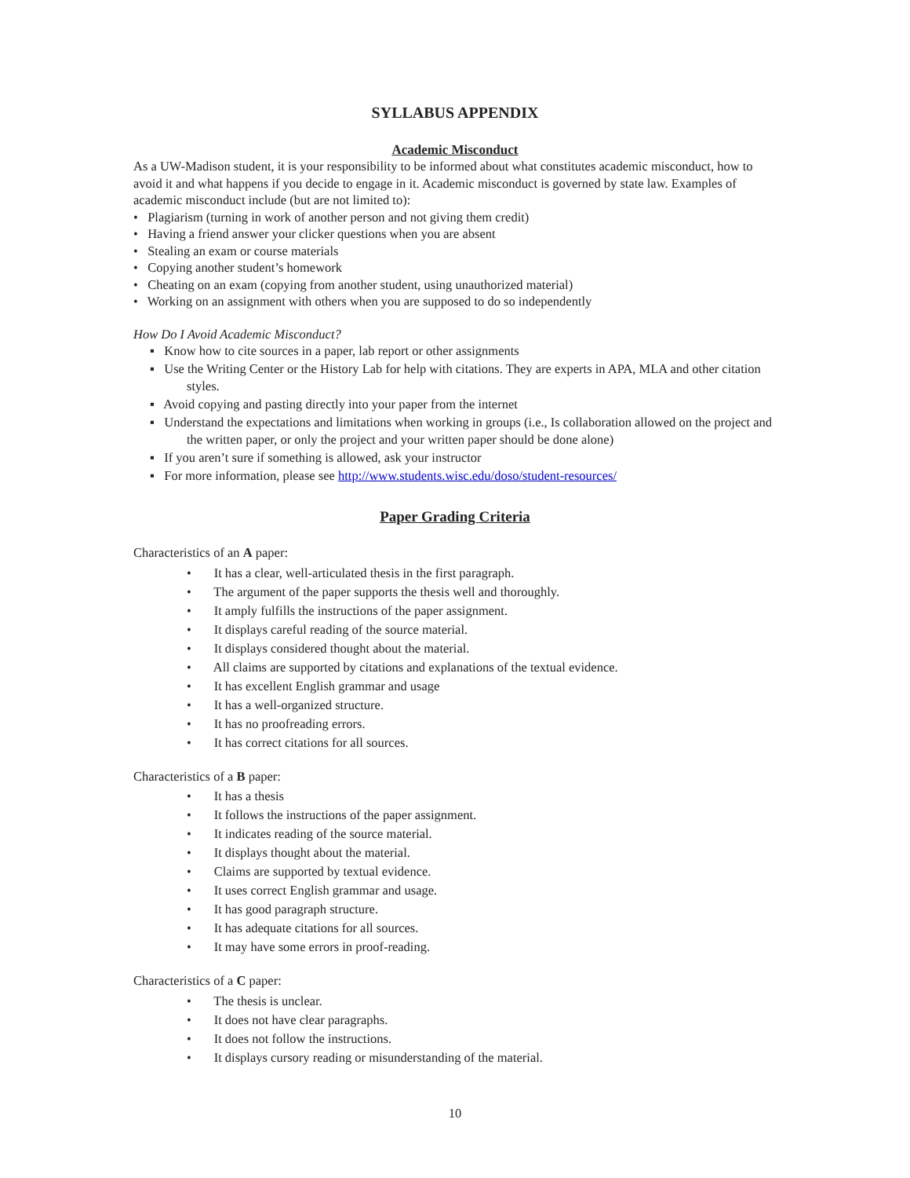SYLLABUS APPENDIX
Academic Misconduct
As a UW-Madison student, it is your responsibility to be informed about what constitutes academic misconduct, how to avoid it and what happens if you decide to engage in it. Academic misconduct is governed by state law. Examples of academic misconduct include (but are not limited to):
• Plagiarism (turning in work of another person and not giving them credit)
• Having a friend answer your clicker questions when you are absent
• Stealing an exam or course materials
• Copying another student’s homework
• Cheating on an exam (copying from another student, using unauthorized material)
• Working on an assignment with others when you are supposed to do so independently
How Do I Avoid Academic Misconduct?
▪ Know how to cite sources in a paper, lab report or other assignments
▪ Use the Writing Center or the History Lab for help with citations. They are experts in APA, MLA and other citation styles.
▪ Avoid copying and pasting directly into your paper from the internet
▪ Understand the expectations and limitations when working in groups (i.e., Is collaboration allowed on the project and the written paper, or only the project and your written paper should be done alone)
▪ If you aren’t sure if something is allowed, ask your instructor
▪ For more information, please see http://www.students.wisc.edu/doso/student-resources/
Paper Grading Criteria
Characteristics of an A paper:
• It has a clear, well-articulated thesis in the first paragraph.
• The argument of the paper supports the thesis well and thoroughly.
• It amply fulfills the instructions of the paper assignment.
• It displays careful reading of the source material.
• It displays considered thought about the material.
• All claims are supported by citations and explanations of the textual evidence.
• It has excellent English grammar and usage
• It has a well-organized structure.
• It has no proofreading errors.
• It has correct citations for all sources.
Characteristics of a B paper:
• It has a thesis
• It follows the instructions of the paper assignment.
• It indicates reading of the source material.
• It displays thought about the material.
• Claims are supported by textual evidence.
• It uses correct English grammar and usage.
• It has good paragraph structure.
• It has adequate citations for all sources.
• It may have some errors in proof-reading.
Characteristics of a C paper:
• The thesis is unclear.
• It does not have clear paragraphs.
• It does not follow the instructions.
• It displays cursory reading or misunderstanding of the material.
10